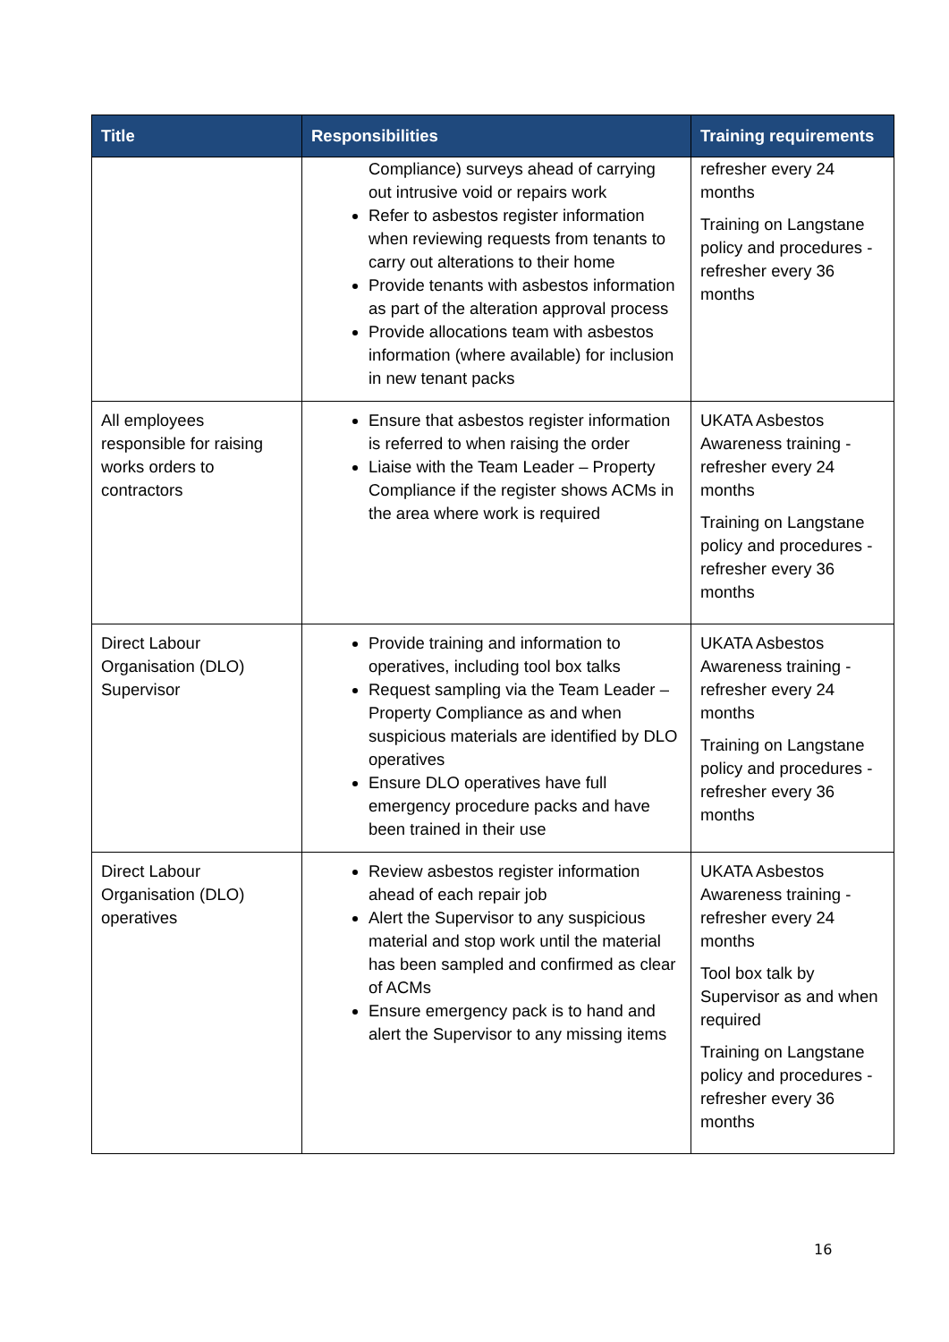| Title | Responsibilities | Training requirements |
| --- | --- | --- |
| | Compliance) surveys ahead of carrying out intrusive void or repairs work Refer to asbestos register information when reviewing requests from tenants to carry out alterations to their home Provide tenants with asbestos information as part of the alteration approval process Provide allocations team with asbestos information (where available) for inclusion in new tenant packs | refresher every 24 months Training on Langstane policy and procedures - refresher every 36 months |
| All employees responsible for raising works orders to contractors | Ensure that asbestos register information is referred to when raising the order Liaise with the Team Leader – Property Compliance if the register shows ACMs in the area where work is required | UKATA Asbestos Awareness training - refresher every 24 months Training on Langstane policy and procedures - refresher every 36 months |
| Direct Labour Organisation (DLO) Supervisor | Provide training and information to operatives, including tool box talks Request sampling via the Team Leader – Property Compliance as and when suspicious materials are identified by DLO operatives Ensure DLO operatives have full emergency procedure packs and have been trained in their use | UKATA Asbestos Awareness training - refresher every 24 months Training on Langstane policy and procedures - refresher every 36 months |
| Direct Labour Organisation (DLO) operatives | Review asbestos register information ahead of each repair job Alert the Supervisor to any suspicious material and stop work until the material has been sampled and confirmed as clear of ACMs Ensure emergency pack is to hand and alert the Supervisor to any missing items | UKATA Asbestos Awareness training - refresher every 24 months Tool box talk by Supervisor as and when required Training on Langstane policy and procedures - refresher every 36 months |
16